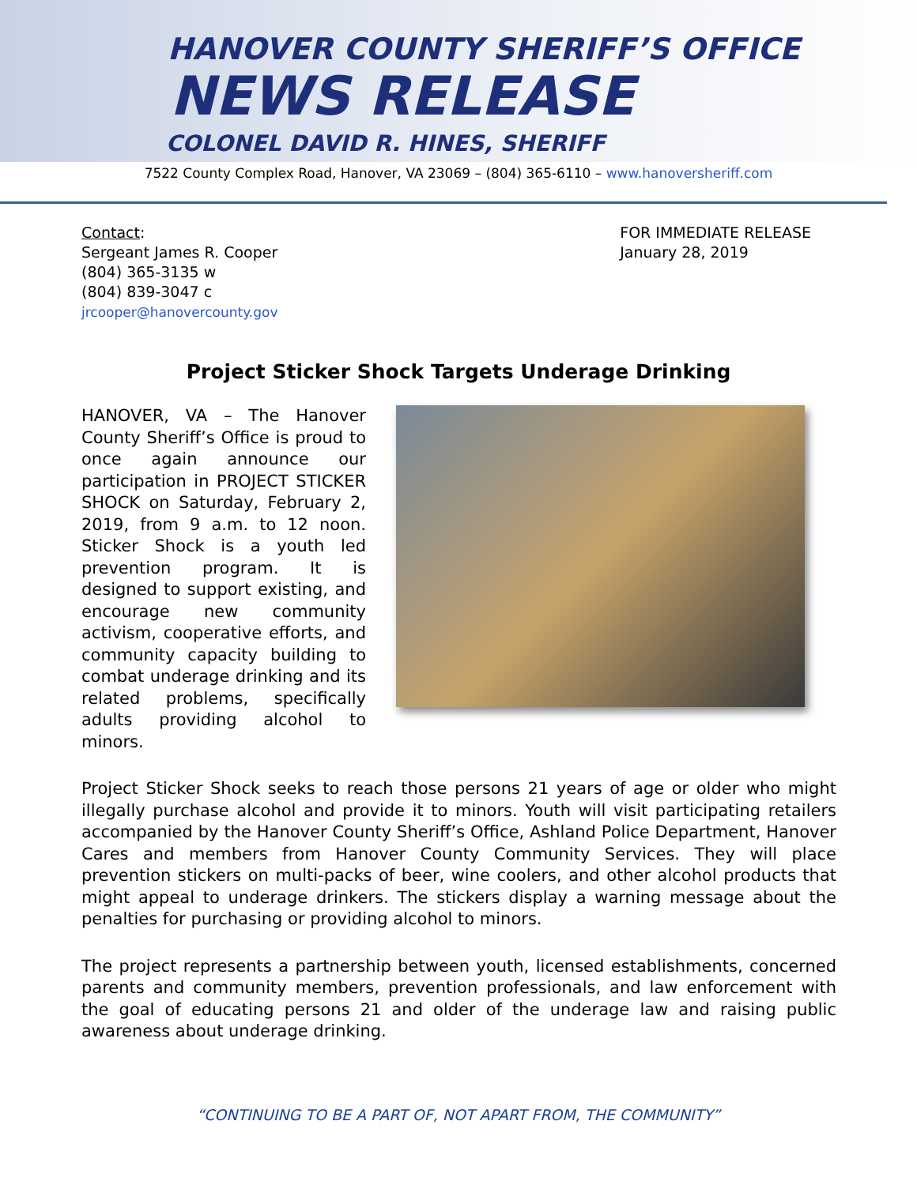HANOVER COUNTY SHERIFF’S OFFICE
NEWS RELEASE
COLONEL DAVID R. HINES, SHERIFF
7522 County Complex Road, Hanover, VA 23069 – (804) 365-6110 – www.hanoversheriff.com
Contact:
Sergeant James R. Cooper
(804) 365-3135 w
(804) 839-3047 c
jrcooper@hanovercounty.gov
FOR IMMEDIATE RELEASE
January 28, 2019
Project Sticker Shock Targets Underage Drinking
HANOVER, VA – The Hanover County Sheriff’s Office is proud to once again announce our participation in PROJECT STICKER SHOCK on Saturday, February 2, 2019, from 9 a.m. to 12 noon. Sticker Shock is a youth led prevention program. It is designed to support existing, and encourage new community activism, cooperative efforts, and community capacity building to combat underage drinking and its related problems, specifically adults providing alcohol to minors.
Project Sticker Shock seeks to reach those persons 21 years of age or older who might illegally purchase alcohol and provide it to minors. Youth will visit participating retailers accompanied by the Hanover County Sheriff’s Office, Ashland Police Department, Hanover Cares and members from Hanover County Community Services. They will place prevention stickers on multi-packs of beer, wine coolers, and other alcohol products that might appeal to underage drinkers. The stickers display a warning message about the penalties for purchasing or providing alcohol to minors.
The project represents a partnership between youth, licensed establishments, concerned parents and community members, prevention professionals, and law enforcement with the goal of educating persons 21 and older of the underage law and raising public awareness about underage drinking.
“CONTINUING TO BE A PART OF, NOT APART FROM, THE COMMUNITY”